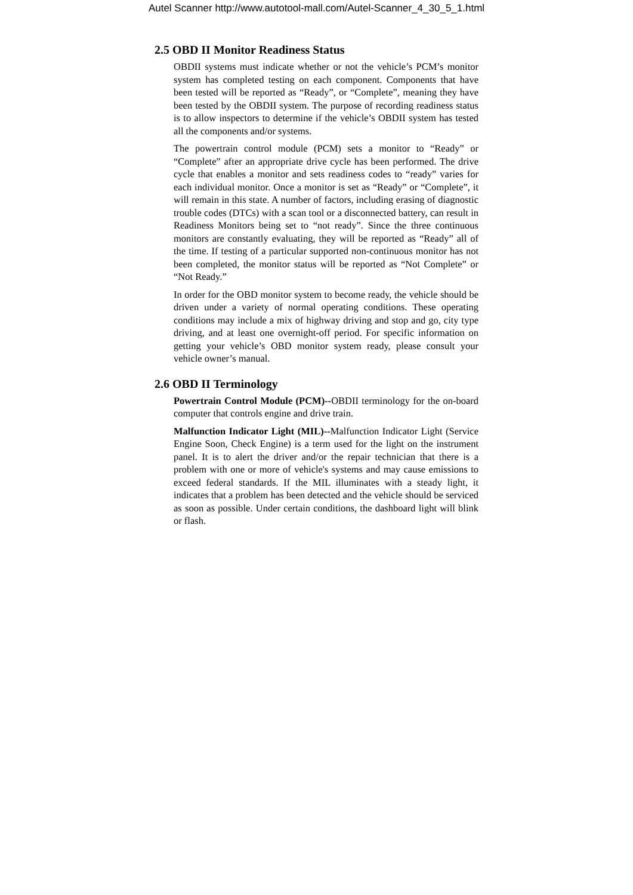Autel Scanner http://www.autotool-mall.com/Autel-Scanner_4_30_5_1.html
2.5 OBD II Monitor Readiness Status
OBDII systems must indicate whether or not the vehicle’s PCM’s monitor system has completed testing on each component. Components that have been tested will be reported as “Ready”, or “Complete”, meaning they have been tested by the OBDII system. The purpose of recording readiness status is to allow inspectors to determine if the vehicle’s OBDII system has tested all the components and/or systems.
The powertrain control module (PCM) sets a monitor to “Ready” or “Complete” after an appropriate drive cycle has been performed. The drive cycle that enables a monitor and sets readiness codes to “ready” varies for each individual monitor. Once a monitor is set as “Ready” or “Complete”, it will remain in this state. A number of factors, including erasing of diagnostic trouble codes (DTCs) with a scan tool or a disconnected battery, can result in Readiness Monitors being set to “not ready”. Since the three continuous monitors are constantly evaluating, they will be reported as “Ready” all of the time. If testing of a particular supported non-continuous monitor has not been completed, the monitor status will be reported as “Not Complete” or “Not Ready.”
In order for the OBD monitor system to become ready, the vehicle should be driven under a variety of normal operating conditions. These operating conditions may include a mix of highway driving and stop and go, city type driving, and at least one overnight-off period. For specific information on getting your vehicle’s OBD monitor system ready, please consult your vehicle owner’s manual.
2.6 OBD II Terminology
Powertrain Control Module (PCM)--OBDII terminology for the on-board computer that controls engine and drive train.
Malfunction Indicator Light (MIL)--Malfunction Indicator Light (Service Engine Soon, Check Engine) is a term used for the light on the instrument panel. It is to alert the driver and/or the repair technician that there is a problem with one or more of vehicle's systems and may cause emissions to exceed federal standards. If the MIL illuminates with a steady light, it indicates that a problem has been detected and the vehicle should be serviced as soon as possible. Under certain conditions, the dashboard light will blink or flash.